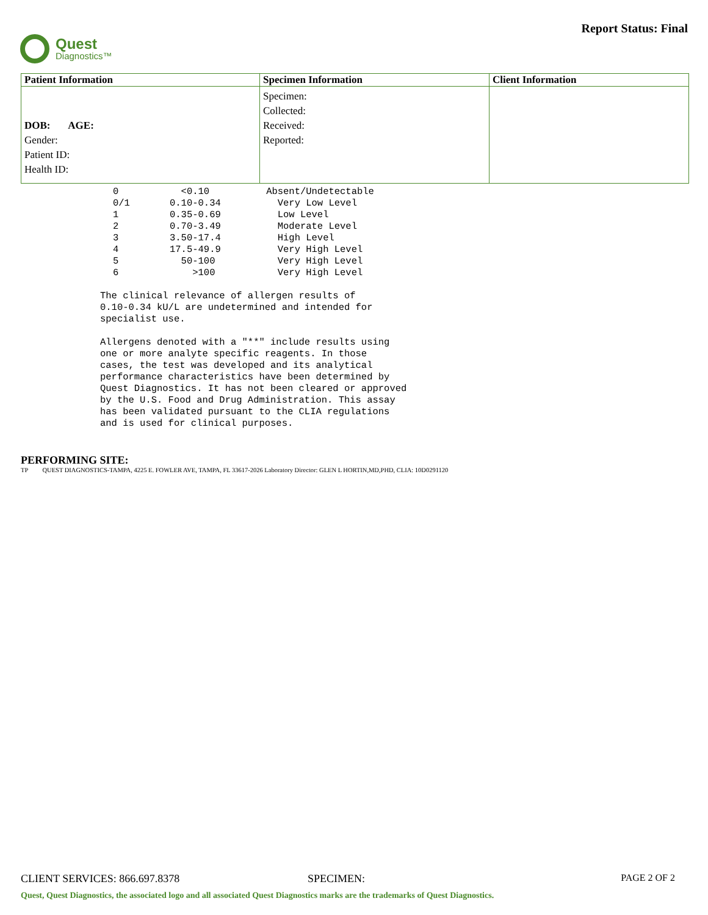Quest
Diagnostics™
Report Status: Final
| Patient Information | Specimen Information | Client Information |
| --- | --- | --- |
| DOB: AGE: Gender: Patient ID: Health ID: | Specimen: Collected: Received: Reported: | |
0           <0.10          Absent/Undetectable
0/1       0.10-0.34          Very Low Level
1         0.35-0.69          Low Level
2         0.70-3.49          Moderate Level
3         3.50-17.4          High Level
4         17.5-49.9          Very High Level
5           50-100           Very High Level
6             >100           Very High Level
The clinical relevance of allergen results of
0.10-0.34 kU/L are undetermined and intended for
specialist use.

Allergens denoted with a "**" include results using
one or more analyte specific reagents. In those
cases, the test was developed and its analytical
performance characteristics have been determined by
Quest Diagnostics. It has not been cleared or approved
by the U.S. Food and Drug Administration. This assay
has been validated pursuant to the CLIA regulations
and is used for clinical purposes.
PERFORMING SITE:
TP QUEST DIAGNOSTICS-TAMPA, 4225 E. FOWLER AVE, TAMPA, FL 33617-2026 Laboratory Director: GLEN L HORTIN,MD,PHD, CLIA: 10D0291120
CLIENT SERVICES: 866.697.8378 SPECIMEN: PAGE 2 OF 2
Quest, Quest Diagnostics, the associated logo and all associated Quest Diagnostics marks are the trademarks of Quest Diagnostics.